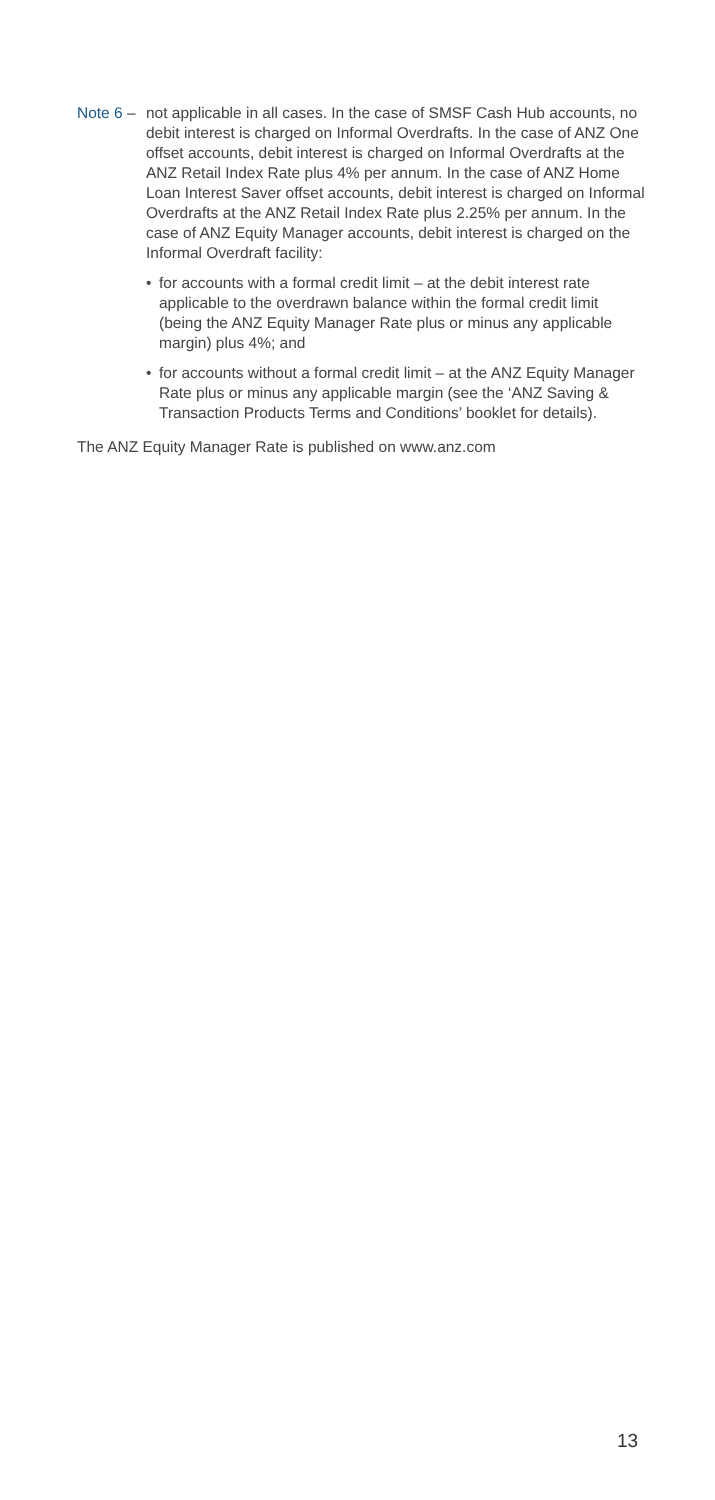Note 6 – not applicable in all cases. In the case of SMSF Cash Hub accounts, no debit interest is charged on Informal Overdrafts. In the case of ANZ One offset accounts, debit interest is charged on Informal Overdrafts at the ANZ Retail Index Rate plus 4% per annum. In the case of ANZ Home Loan Interest Saver offset accounts, debit interest is charged on Informal Overdrafts at the ANZ Retail Index Rate plus 2.25% per annum. In the case of ANZ Equity Manager accounts, debit interest is charged on the Informal Overdraft facility:
• for accounts with a formal credit limit – at the debit interest rate applicable to the overdrawn balance within the formal credit limit (being the ANZ Equity Manager Rate plus or minus any applicable margin) plus 4%; and
• for accounts without a formal credit limit – at the ANZ Equity Manager Rate plus or minus any applicable margin (see the ‘ANZ Saving & Transaction Products Terms and Conditions’ booklet for details).
The ANZ Equity Manager Rate is published on www.anz.com
13